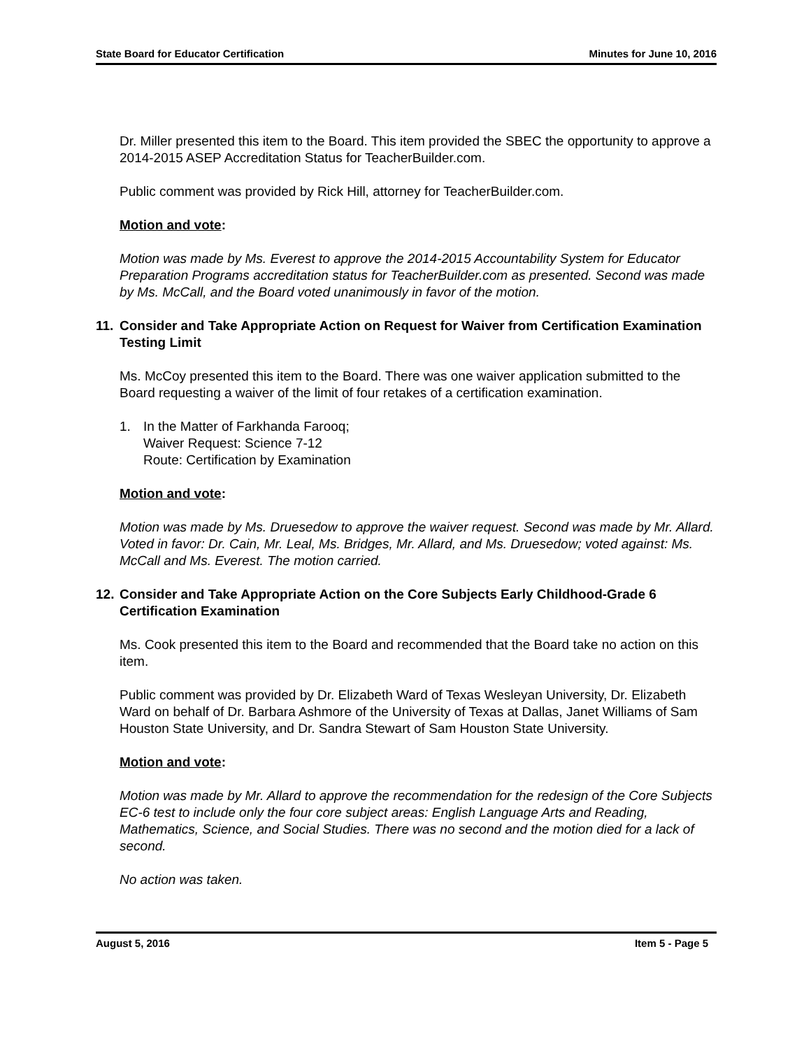State Board for Educator Certification Minutes for June 10, 2016
Dr. Miller presented this item to the Board. This item provided the SBEC the opportunity to approve a 2014-2015 ASEP Accreditation Status for TeacherBuilder.com.
Public comment was provided by Rick Hill, attorney for TeacherBuilder.com.
Motion and vote:
Motion was made by Ms. Everest to approve the 2014-2015 Accountability System for Educator Preparation Programs accreditation status for TeacherBuilder.com as presented. Second was made by Ms. McCall, and the Board voted unanimously in favor of the motion.
11. Consider and Take Appropriate Action on Request for Waiver from Certification Examination Testing Limit
Ms. McCoy presented this item to the Board. There was one waiver application submitted to the Board requesting a waiver of the limit of four retakes of a certification examination.
1. In the Matter of Farkhanda Farooq;
Waiver Request: Science 7-12
Route: Certification by Examination
Motion and vote:
Motion was made by Ms. Druesedow to approve the waiver request. Second was made by Mr. Allard. Voted in favor: Dr. Cain, Mr. Leal, Ms. Bridges, Mr. Allard, and Ms. Druesedow; voted against: Ms. McCall and Ms. Everest. The motion carried.
12. Consider and Take Appropriate Action on the Core Subjects Early Childhood-Grade 6 Certification Examination
Ms. Cook presented this item to the Board and recommended that the Board take no action on this item.
Public comment was provided by Dr. Elizabeth Ward of Texas Wesleyan University, Dr. Elizabeth Ward on behalf of Dr. Barbara Ashmore of the University of Texas at Dallas, Janet Williams of Sam Houston State University, and Dr. Sandra Stewart of Sam Houston State University.
Motion and vote:
Motion was made by Mr. Allard to approve the recommendation for the redesign of the Core Subjects EC-6 test to include only the four core subject areas: English Language Arts and Reading, Mathematics, Science, and Social Studies. There was no second and the motion died for a lack of second.
No action was taken.
August 5, 2016 Item 5 - Page 5